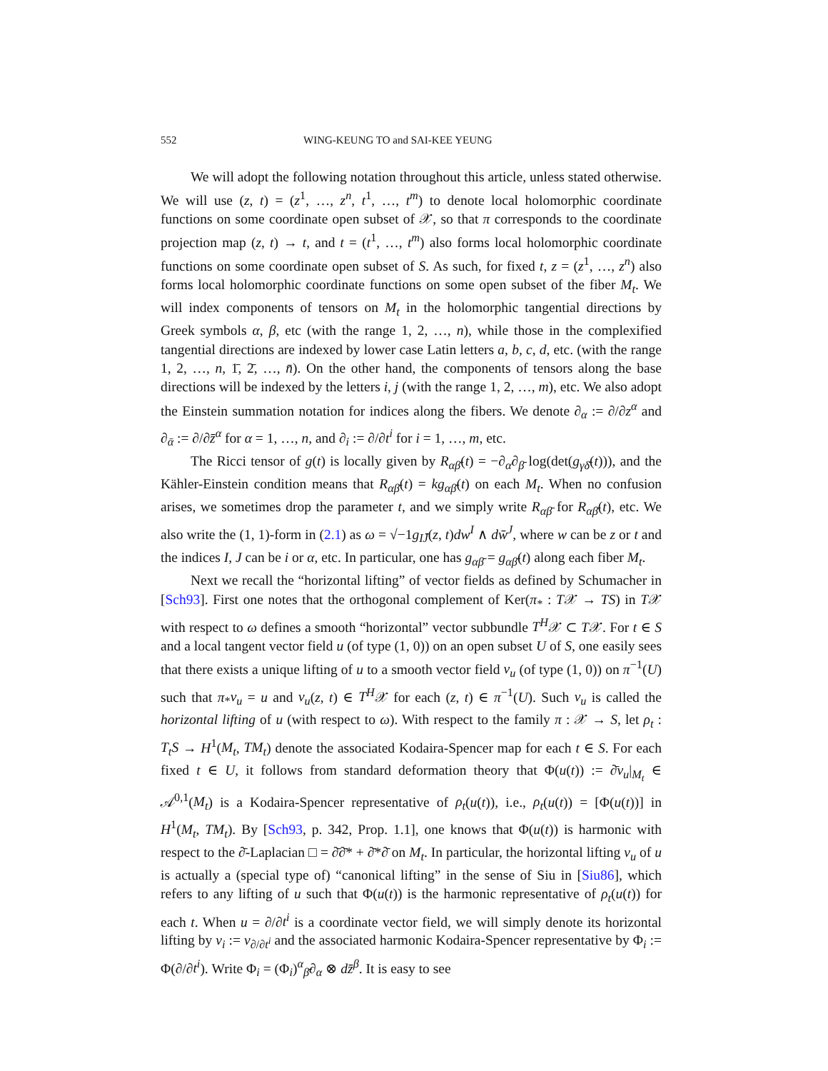552 WING-KEUNG TO and SAI-KEE YEUNG
We will adopt the following notation throughout this article, unless stated otherwise. We will use (z, t) = (z<sup>1</sup>, …, z<sup>n</sup>, t<sup>1</sup>, …, t<sup>m</sup>) to denote local holomorphic coordinate functions on some coordinate open subset of 𝒳, so that π corresponds to the coordinate projection map (z, t) → t, and t = (t<sup>1</sup>, …, t<sup>m</sup>) also forms local holomorphic coordinate functions on some coordinate open subset of S. As such, for fixed t, z = (z<sup>1</sup>, …, z<sup>n</sup>) also forms local holomorphic coordinate functions on some open subset of the fiber M<sub>t</sub>. We will index components of tensors on M<sub>t</sub> in the holomorphic tangential directions by Greek symbols α, β, etc (with the range 1, 2, …, n), while those in the complexified tangential directions are indexed by lower case Latin letters a, b, c, d, etc. (with the range 1, 2, …, n, 1̄, 2̄, …, n̄). On the other hand, the components of tensors along the base directions will be indexed by the letters i, j (with the range 1, 2, …, m), etc. We also adopt the Einstein summation notation for indices along the fibers. We denote ∂<sub>α</sub> := ∂/∂z<sup>α</sup> and ∂<sub>ᾱ</sub> := ∂/∂z̄<sup>α</sup> for α = 1, …, n, and ∂<sub>i</sub> := ∂/∂t<sup>i</sup> for i = 1, …, m, etc.
The Ricci tensor of g(t) is locally given by R<sub>αβ̄</sub>(t) = −∂<sub>α</sub>∂<sub>β̄</sub> log(det(g<sub>γδ̄</sub>(t))), and the Kähler-Einstein condition means that R<sub>αβ̄</sub>(t) = kg<sub>αβ̄</sub>(t) on each M<sub>t</sub>. When no confusion arises, we sometimes drop the parameter t, and we simply write R<sub>αβ̄</sub> for R<sub>αβ̄</sub>(t), etc. We also write the (1, 1)-form in (2.1) as ω = √−1g<sub>IJ̄</sub>(z, t)dw<sup>I</sup> ∧ dw̄<sup>J</sup>, where w can be z or t and the indices I, J can be i or α, etc. In particular, one has g<sub>αβ̄</sub> = g<sub>αβ̄</sub>(t) along each fiber M<sub>t</sub>.
Next we recall the “horizontal lifting” of vector fields as defined by Schumacher in [Sch93]. First one notes that the orthogonal complement of Ker(π<sub>*</sub> : T𝒳 → TS) in T𝒳 with respect to ω defines a smooth “horizontal” vector subbundle T<sup>H</sup>𝒳 ⊂ T𝒳. For t ∈ S and a local tangent vector field u (of type (1, 0)) on an open subset U of S, one easily sees that there exists a unique lifting of u to a smooth vector field v<sub>u</sub> (of type (1, 0)) on π<sup>−1</sup>(U) such that π<sub>*</sub>v<sub>u</sub> = u and v<sub>u</sub>(z, t) ∈ T<sup>H</sup>𝒳 for each (z, t) ∈ π<sup>−1</sup>(U). Such v<sub>u</sub> is called the horizontal lifting of u (with respect to ω). With respect to the family π : 𝒳 → S, let ρ<sub>t</sub> : T<sub>t</sub>S → H<sup>1</sup>(M<sub>t</sub>, TM<sub>t</sub>) denote the associated Kodaira-Spencer map for each t ∈ S. For each fixed t ∈ U, it follows from standard deformation theory that Φ(u(t)) := ∂̄v<sub>u</sub>|<sub>M<sub>t</sub></sub> ∈ 𝒜<sup>0,1</sup>(M<sub>t</sub>) is a Kodaira-Spencer representative of ρ<sub>t</sub>(u(t)), i.e., ρ<sub>t</sub>(u(t)) = [Φ(u(t))] in H<sup>1</sup>(M<sub>t</sub>, TM<sub>t</sub>). By [Sch93, p. 342, Prop. 1.1], one knows that Φ(u(t)) is harmonic with respect to the ∂̄-Laplacian □ = ∂̄∂̄* + ∂̄*∂̄ on M<sub>t</sub>. In particular, the horizontal lifting v<sub>u</sub> of u is actually a (special type of) “canonical lifting” in the sense of Siu in [Siu86], which refers to any lifting of u such that Φ(u(t)) is the harmonic representative of ρ<sub>t</sub>(u(t)) for each t. When u = ∂/∂t<sup>i</sup> is a coordinate vector field, we will simply denote its horizontal lifting by v<sub>i</sub> := v<sub>∂/∂t<sup>i</sup></sub> and the associated harmonic Kodaira-Spencer representative by Φ<sub>i</sub> := Φ(∂/∂t<sup>i</sup>). Write Φ<sub>i</sub> = (Φ<sub>i</sub>)<sup>α</sup><sub>β̄</sub>∂<sub>α</sub> ⊗ dz̄<sup>β</sup>. It is easy to see